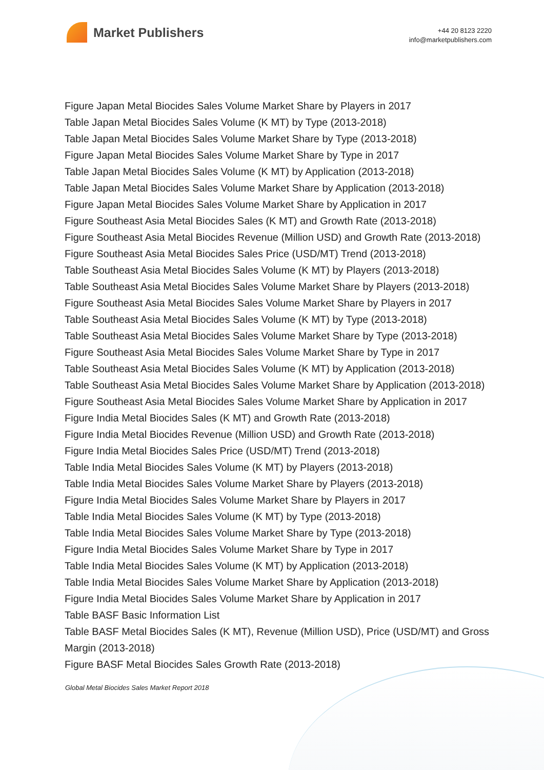Market Publishers
+44 20 8123 2220
info@marketpublishers.com
Figure Japan Metal Biocides Sales Volume Market Share by Players in 2017
Table Japan Metal Biocides Sales Volume (K MT) by Type (2013-2018)
Table Japan Metal Biocides Sales Volume Market Share by Type (2013-2018)
Figure Japan Metal Biocides Sales Volume Market Share by Type in 2017
Table Japan Metal Biocides Sales Volume (K MT) by Application (2013-2018)
Table Japan Metal Biocides Sales Volume Market Share by Application (2013-2018)
Figure Japan Metal Biocides Sales Volume Market Share by Application in 2017
Figure Southeast Asia Metal Biocides Sales (K MT) and Growth Rate (2013-2018)
Figure Southeast Asia Metal Biocides Revenue (Million USD) and Growth Rate (2013-2018)
Figure Southeast Asia Metal Biocides Sales Price (USD/MT) Trend (2013-2018)
Table Southeast Asia Metal Biocides Sales Volume (K MT) by Players (2013-2018)
Table Southeast Asia Metal Biocides Sales Volume Market Share by Players (2013-2018)
Figure Southeast Asia Metal Biocides Sales Volume Market Share by Players in 2017
Table Southeast Asia Metal Biocides Sales Volume (K MT) by Type (2013-2018)
Table Southeast Asia Metal Biocides Sales Volume Market Share by Type (2013-2018)
Figure Southeast Asia Metal Biocides Sales Volume Market Share by Type in 2017
Table Southeast Asia Metal Biocides Sales Volume (K MT) by Application (2013-2018)
Table Southeast Asia Metal Biocides Sales Volume Market Share by Application (2013-2018)
Figure Southeast Asia Metal Biocides Sales Volume Market Share by Application in 2017
Figure India Metal Biocides Sales (K MT) and Growth Rate (2013-2018)
Figure India Metal Biocides Revenue (Million USD) and Growth Rate (2013-2018)
Figure India Metal Biocides Sales Price (USD/MT) Trend (2013-2018)
Table India Metal Biocides Sales Volume (K MT) by Players (2013-2018)
Table India Metal Biocides Sales Volume Market Share by Players (2013-2018)
Figure India Metal Biocides Sales Volume Market Share by Players in 2017
Table India Metal Biocides Sales Volume (K MT) by Type (2013-2018)
Table India Metal Biocides Sales Volume Market Share by Type (2013-2018)
Figure India Metal Biocides Sales Volume Market Share by Type in 2017
Table India Metal Biocides Sales Volume (K MT) by Application (2013-2018)
Table India Metal Biocides Sales Volume Market Share by Application (2013-2018)
Figure India Metal Biocides Sales Volume Market Share by Application in 2017
Table BASF Basic Information List
Table BASF Metal Biocides Sales (K MT), Revenue (Million USD), Price (USD/MT) and Gross Margin (2013-2018)
Figure BASF Metal Biocides Sales Growth Rate (2013-2018)
Global Metal Biocides Sales Market Report 2018